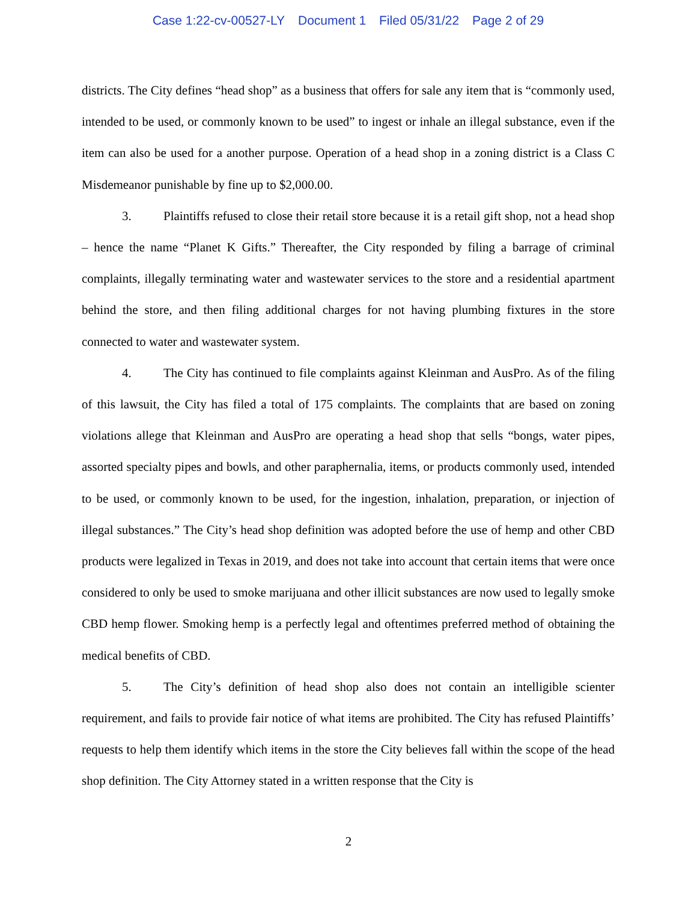Case 1:22-cv-00527-LY Document 1 Filed 05/31/22 Page 2 of 29
districts. The City defines “head shop” as a business that offers for sale any item that is “commonly used, intended to be used, or commonly known to be used” to ingest or inhale an illegal substance, even if the item can also be used for a another purpose. Operation of a head shop in a zoning district is a Class C Misdemeanor punishable by fine up to $2,000.00.
3. Plaintiffs refused to close their retail store because it is a retail gift shop, not a head shop – hence the name “Planet K Gifts.” Thereafter, the City responded by filing a barrage of criminal complaints, illegally terminating water and wastewater services to the store and a residential apartment behind the store, and then filing additional charges for not having plumbing fixtures in the store connected to water and wastewater system.
4. The City has continued to file complaints against Kleinman and AusPro. As of the filing of this lawsuit, the City has filed a total of 175 complaints. The complaints that are based on zoning violations allege that Kleinman and AusPro are operating a head shop that sells “bongs, water pipes, assorted specialty pipes and bowls, and other paraphernalia, items, or products commonly used, intended to be used, or commonly known to be used, for the ingestion, inhalation, preparation, or injection of illegal substances.” The City’s head shop definition was adopted before the use of hemp and other CBD products were legalized in Texas in 2019, and does not take into account that certain items that were once considered to only be used to smoke marijuana and other illicit substances are now used to legally smoke CBD hemp flower. Smoking hemp is a perfectly legal and oftentimes preferred method of obtaining the medical benefits of CBD.
5. The City’s definition of head shop also does not contain an intelligible scienter requirement, and fails to provide fair notice of what items are prohibited. The City has refused Plaintiffs’ requests to help them identify which items in the store the City believes fall within the scope of the head shop definition. The City Attorney stated in a written response that the City is
2